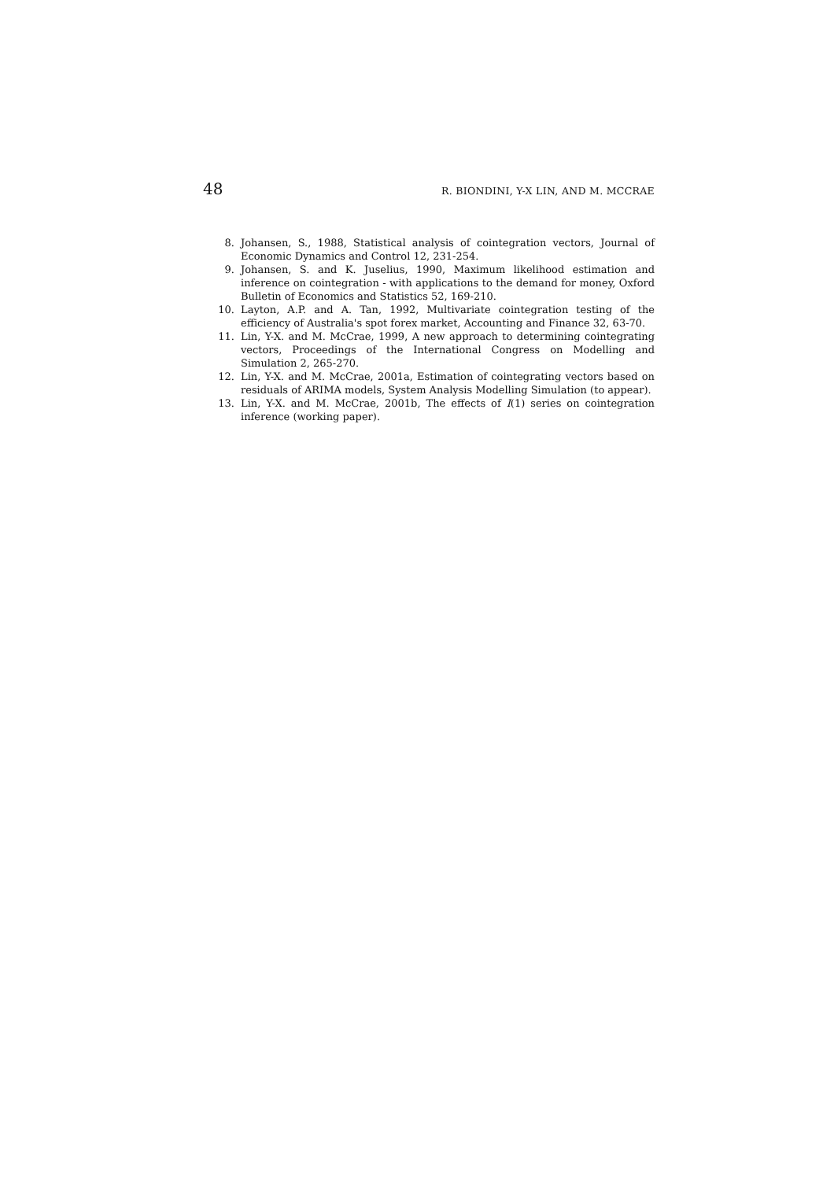48 R. BIONDINI, Y-X LIN, AND M. MCCRAE
8. Johansen, S., 1988, Statistical analysis of cointegration vectors, Journal of Economic Dynamics and Control 12, 231-254.
9. Johansen, S. and K. Juselius, 1990, Maximum likelihood estimation and inference on cointegration - with applications to the demand for money, Oxford Bulletin of Economics and Statistics 52, 169-210.
10. Layton, A.P. and A. Tan, 1992, Multivariate cointegration testing of the efficiency of Australia's spot forex market, Accounting and Finance 32, 63-70.
11. Lin, Y-X. and M. McCrae, 1999, A new approach to determining cointegrating vectors, Proceedings of the International Congress on Modelling and Simulation 2, 265-270.
12. Lin, Y-X. and M. McCrae, 2001a, Estimation of cointegrating vectors based on residuals of ARIMA models, System Analysis Modelling Simulation (to appear).
13. Lin, Y-X. and M. McCrae, 2001b, The effects of I(1) series on cointegration inference (working paper).